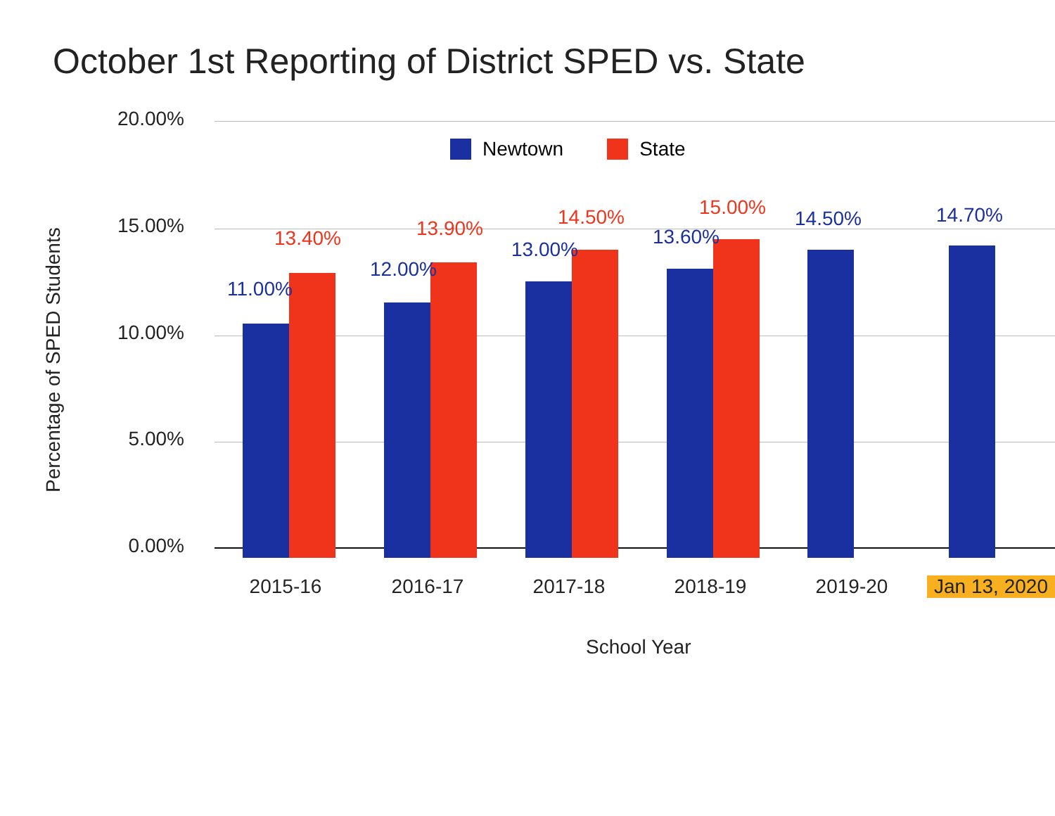October 1st Reporting of District SPED vs. State
Percentage of SPED Students
20.00%
15.00%
10.00%
5.00%
0.00%
Newtown State
11.00%
13.40%
12.00%
13.90%
13.00%
14.50%
13.60%
15.00% 14.50% 14.70%
2015-16 2016-17 2017-18 2018-19 2019-20
Jan 13, 2020
School Year